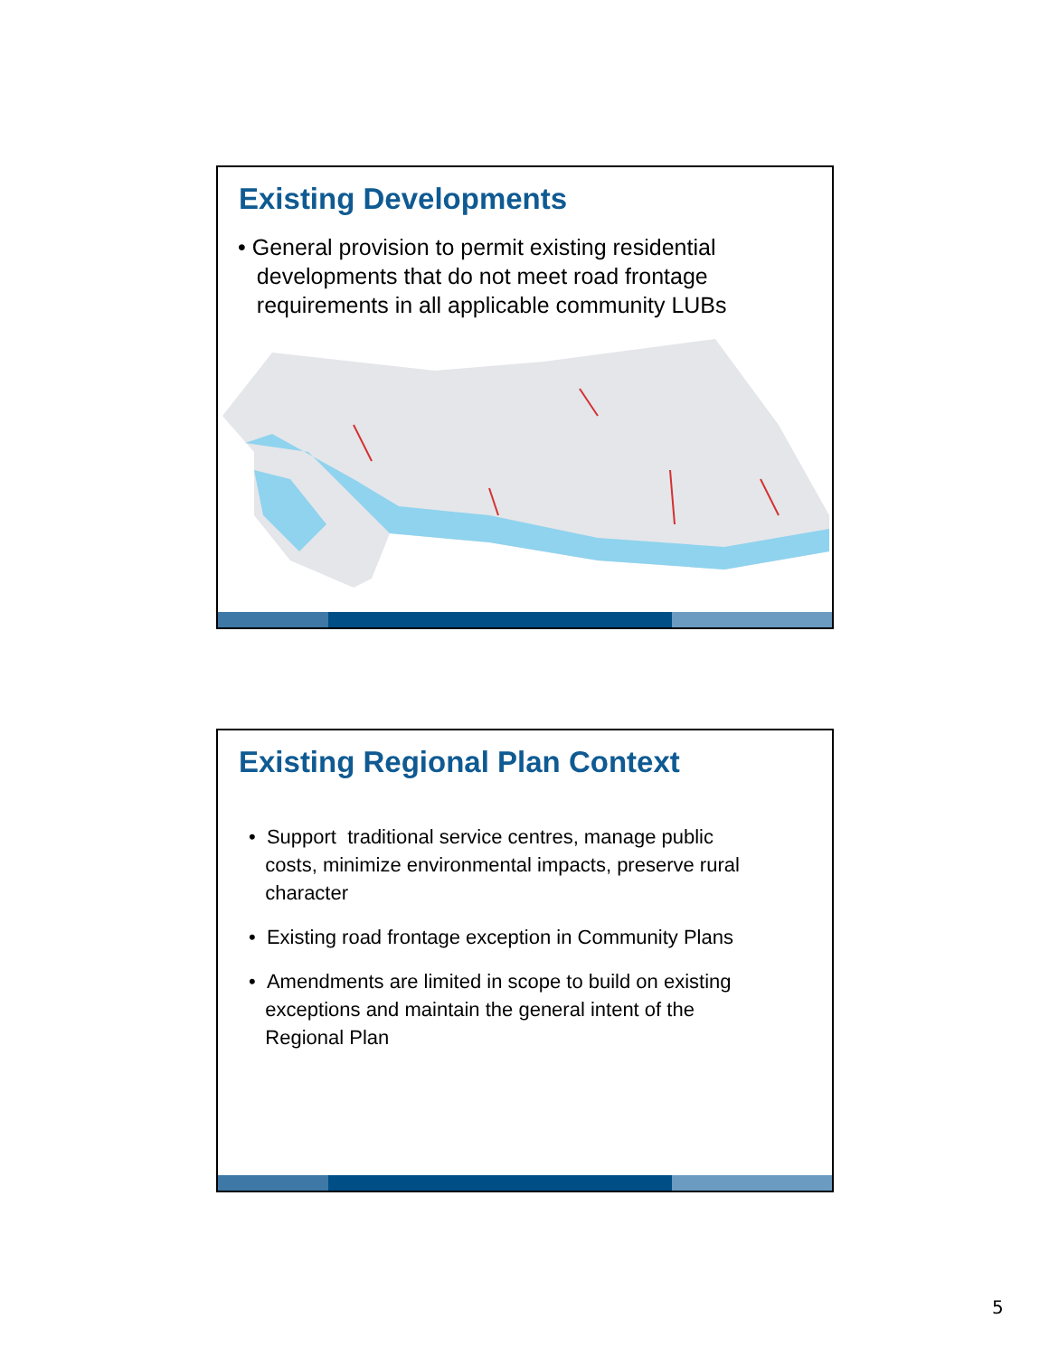Existing Developments
• General provision to permit existing residential
developments that do not meet road frontage
requirements in all applicable community LUBs
Existing Regional Plan Context
• Support traditional service centres, manage public
costs, minimize environmental impacts, preserve rural
character
• Existing road frontage exception in Community Plans
• Amendments are limited in scope to build on existing
exceptions and maintain the general intent of the
Regional Plan
5